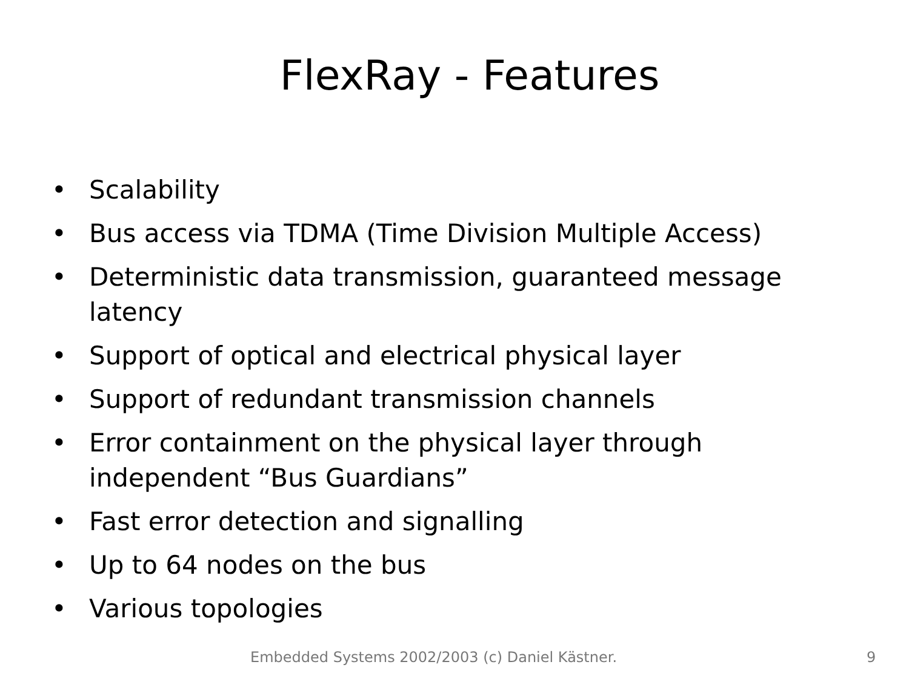FlexRay - Features
• Scalability
• Bus access via TDMA (Time Division Multiple Access)
• Deterministic data transmission, guaranteed message latency
• Support of optical and electrical physical layer
• Support of redundant transmission channels
• Error containment on the physical layer through independent “Bus Guardians”
• Fast error detection and signalling
• Up to 64 nodes on the bus
• Various topologies
Embedded Systems 2002/2003 (c) Daniel Kästner. 9